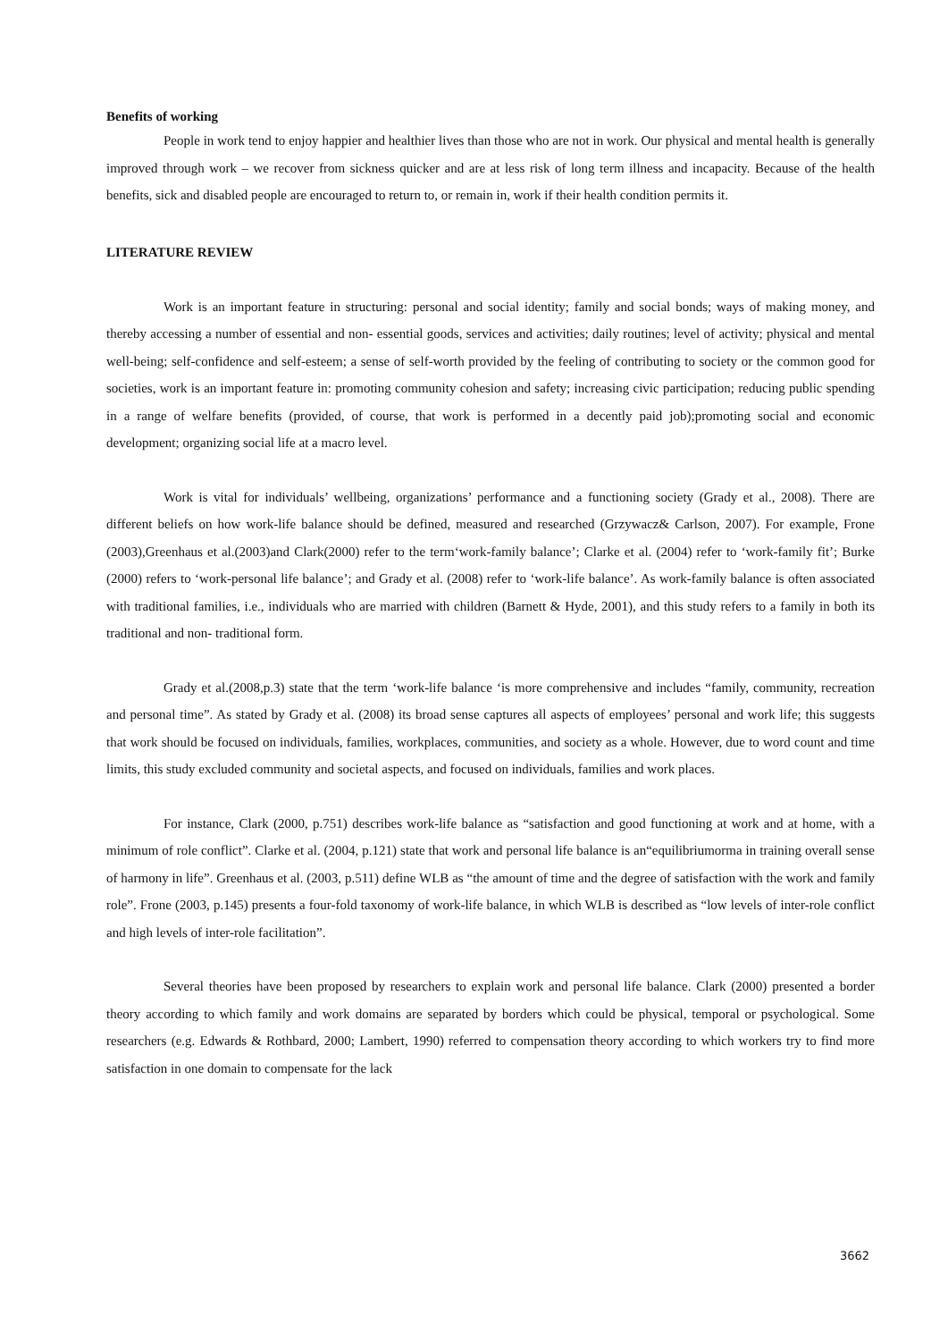Benefits of working
People in work tend to enjoy happier and healthier lives than those who are not in work. Our physical and mental health is generally improved through work – we recover from sickness quicker and are at less risk of long term illness and incapacity. Because of the health benefits, sick and disabled people are encouraged to return to, or remain in, work if their health condition permits it.
LITERATURE REVIEW
Work is an important feature in structuring: personal and social identity; family and social bonds; ways of making money, and thereby accessing a number of essential and non- essential goods, services and activities; daily routines; level of activity; physical and mental well-being; self-confidence and self-esteem; a sense of self-worth provided by the feeling of contributing to society or the common good for societies, work is an important feature in: promoting community cohesion and safety; increasing civic participation; reducing public spending in a range of welfare benefits (provided, of course, that work is performed in a decently paid job);promoting social and economic development; organizing social life at a macro level.
Work is vital for individuals’ wellbeing, organizations’ performance and a functioning society (Grady et al., 2008). There are different beliefs on how work-life balance should be defined, measured and researched (Grzywacz& Carlson, 2007). For example, Frone (2003),Greenhaus et al.(2003)and Clark(2000) refer to the term‘work-family balance’; Clarke et al. (2004) refer to ‘work-family fit’; Burke (2000) refers to ‘work-personal life balance’; and Grady et al. (2008) refer to ‘work-life balance’. As work-family balance is often associated with traditional families, i.e., individuals who are married with children (Barnett & Hyde, 2001), and this study refers to a family in both its traditional and non- traditional form.
Grady et al.(2008,p.3) state that the term ‘work-life balance ‘is more comprehensive and includes “family, community, recreation and personal time”. As stated by Grady et al. (2008) its broad sense captures all aspects of employees’ personal and work life; this suggests that work should be focused on individuals, families, workplaces, communities, and society as a whole. However, due to word count and time limits, this study excluded community and societal aspects, and focused on individuals, families and work places.
For instance, Clark (2000, p.751) describes work-life balance as “satisfaction and good functioning at work and at home, with a minimum of role conflict”. Clarke et al. (2004, p.121) state that work and personal life balance is an“equilibriumorma in training overall sense of harmony in life”. Greenhaus et al. (2003, p.511) define WLB as “the amount of time and the degree of satisfaction with the work and family role”. Frone (2003, p.145) presents a four-fold taxonomy of work-life balance, in which WLB is described as “low levels of inter-role conflict and high levels of inter-role facilitation”.
Several theories have been proposed by researchers to explain work and personal life balance. Clark (2000) presented a border theory according to which family and work domains are separated by borders which could be physical, temporal or psychological. Some researchers (e.g. Edwards & Rothbard, 2000; Lambert, 1990) referred to compensation theory according to which workers try to find more satisfaction in one domain to compensate for the lack
3662